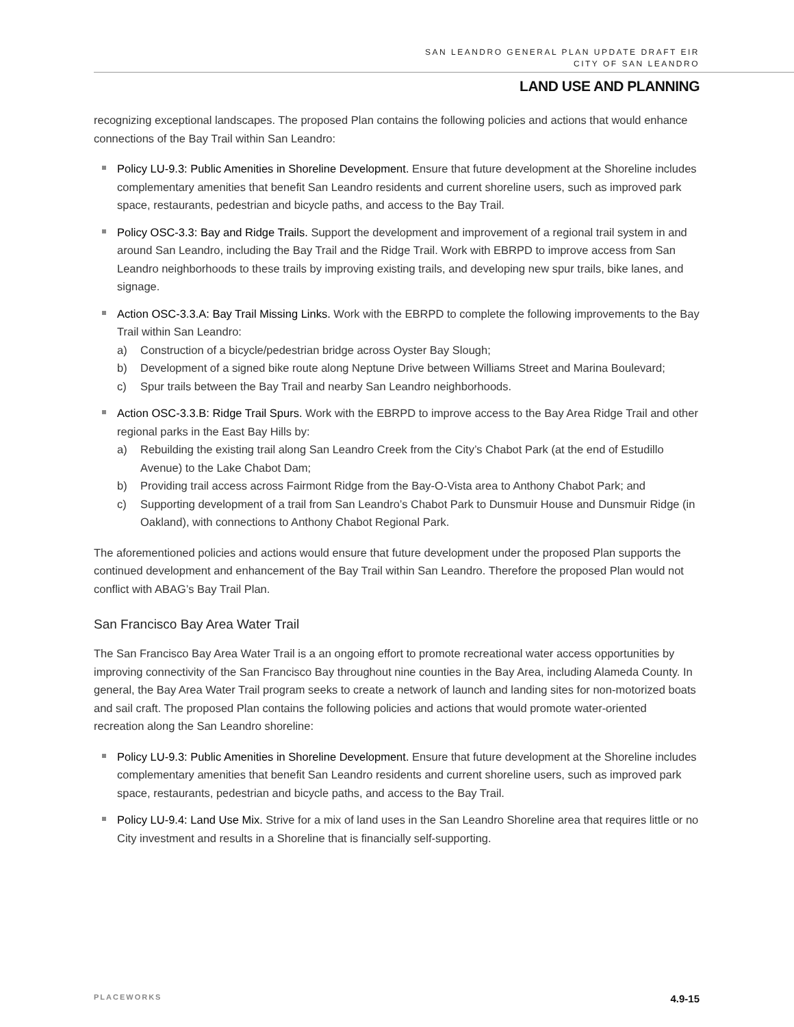SAN LEANDRO GENERAL PLAN UPDATE DRAFT EIR
CITY OF SAN LEANDRO
LAND USE AND PLANNING
recognizing exceptional landscapes. The proposed Plan contains the following policies and actions that would enhance connections of the Bay Trail within San Leandro:
Policy LU-9.3: Public Amenities in Shoreline Development. Ensure that future development at the Shoreline includes complementary amenities that benefit San Leandro residents and current shoreline users, such as improved park space, restaurants, pedestrian and bicycle paths, and access to the Bay Trail.
Policy OSC-3.3: Bay and Ridge Trails. Support the development and improvement of a regional trail system in and around San Leandro, including the Bay Trail and the Ridge Trail. Work with EBRPD to improve access from San Leandro neighborhoods to these trails by improving existing trails, and developing new spur trails, bike lanes, and signage.
Action OSC-3.3.A: Bay Trail Missing Links. Work with the EBRPD to complete the following improvements to the Bay Trail within San Leandro:
a) Construction of a bicycle/pedestrian bridge across Oyster Bay Slough;
b) Development of a signed bike route along Neptune Drive between Williams Street and Marina Boulevard;
c) Spur trails between the Bay Trail and nearby San Leandro neighborhoods.
Action OSC-3.3.B: Ridge Trail Spurs. Work with the EBRPD to improve access to the Bay Area Ridge Trail and other regional parks in the East Bay Hills by:
a) Rebuilding the existing trail along San Leandro Creek from the City’s Chabot Park (at the end of Estudillo Avenue) to the Lake Chabot Dam;
b) Providing trail access across Fairmont Ridge from the Bay-O-Vista area to Anthony Chabot Park; and
c) Supporting development of a trail from San Leandro’s Chabot Park to Dunsmuir House and Dunsmuir Ridge (in Oakland), with connections to Anthony Chabot Regional Park.
The aforementioned policies and actions would ensure that future development under the proposed Plan supports the continued development and enhancement of the Bay Trail within San Leandro. Therefore the proposed Plan would not conflict with ABAG’s Bay Trail Plan.
San Francisco Bay Area Water Trail
The San Francisco Bay Area Water Trail is a an ongoing effort to promote recreational water access opportunities by improving connectivity of the San Francisco Bay throughout nine counties in the Bay Area, including Alameda County. In general, the Bay Area Water Trail program seeks to create a network of launch and landing sites for non-motorized boats and sail craft. The proposed Plan contains the following policies and actions that would promote water-oriented recreation along the San Leandro shoreline:
Policy LU-9.3: Public Amenities in Shoreline Development. Ensure that future development at the Shoreline includes complementary amenities that benefit San Leandro residents and current shoreline users, such as improved park space, restaurants, pedestrian and bicycle paths, and access to the Bay Trail.
Policy LU-9.4: Land Use Mix. Strive for a mix of land uses in the San Leandro Shoreline area that requires little or no City investment and results in a Shoreline that is financially self-supporting.
PLACEWORKS 4.9-15